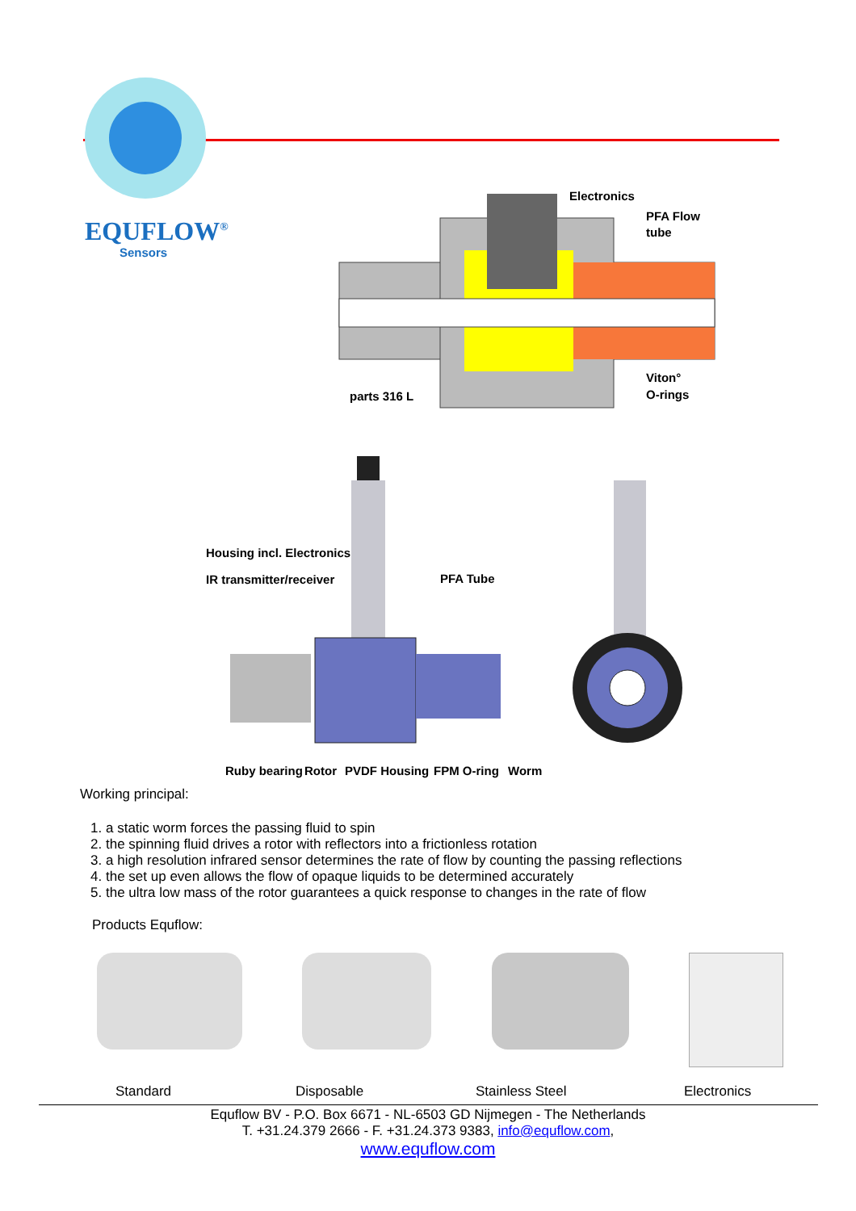EQUFLOW<sup>®</sup>
Sensors
Electronics
PFA Flow
tube
Viton°
O-rings
parts 316 L
Housing incl. Electronics
IR transmitter/receiver
PFA Tube
Ruby bearing
Rotor
PVDF Housing
FPM O-ring
Worm
Working principal:
1. a static worm forces the passing fluid to spin
2. the spinning fluid drives a rotor with reflectors into a frictionless rotation
3. a high resolution infrared sensor determines the rate of flow by counting the passing reflections
4. the set up even allows the flow of opaque liquids to be determined accurately
5. the ultra low mass of the rotor guarantees a quick response to changes in the rate of flow
Products Equflow:
Standard Disposable Stainless Steel Electronics
Equflow BV - P.O. Box 6671 - NL-6503 GD Nijmegen - The Netherlands
T. +31.24.379 2666 - F. +31.24.373 9383, info@equflow.com,
www.equflow.com